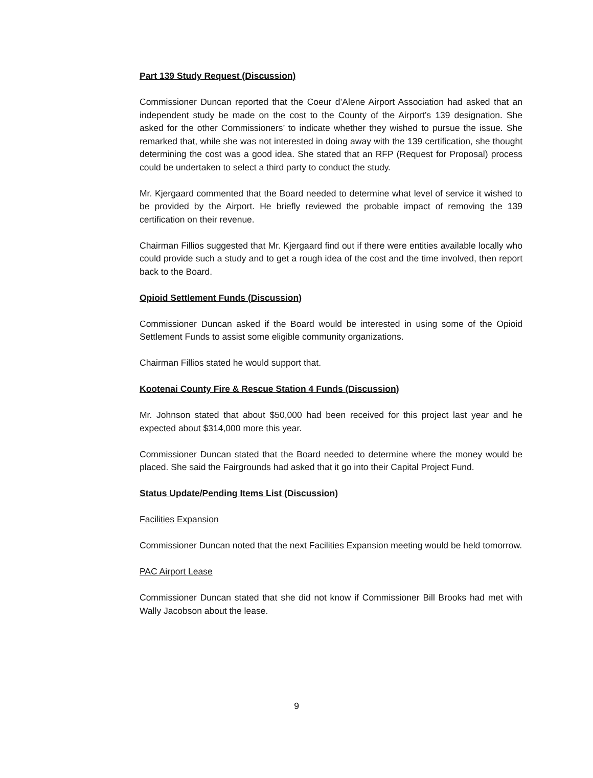Part 139 Study Request (Discussion)
Commissioner Duncan reported that the Coeur d’Alene Airport Association had asked that an independent study be made on the cost to the County of the Airport’s 139 designation. She asked for the other Commissioners’ to indicate whether they wished to pursue the issue. She remarked that, while she was not interested in doing away with the 139 certification, she thought determining the cost was a good idea. She stated that an RFP (Request for Proposal) process could be undertaken to select a third party to conduct the study.
Mr. Kjergaard commented that the Board needed to determine what level of service it wished to be provided by the Airport. He briefly reviewed the probable impact of removing the 139 certification on their revenue.
Chairman Fillios suggested that Mr. Kjergaard find out if there were entities available locally who could provide such a study and to get a rough idea of the cost and the time involved, then report back to the Board.
Opioid Settlement Funds (Discussion)
Commissioner Duncan asked if the Board would be interested in using some of the Opioid Settlement Funds to assist some eligible community organizations.
Chairman Fillios stated he would support that.
Kootenai County Fire & Rescue Station 4 Funds (Discussion)
Mr. Johnson stated that about $50,000 had been received for this project last year and he expected about $314,000 more this year.
Commissioner Duncan stated that the Board needed to determine where the money would be placed. She said the Fairgrounds had asked that it go into their Capital Project Fund.
Status Update/Pending Items List (Discussion)
Facilities Expansion
Commissioner Duncan noted that the next Facilities Expansion meeting would be held tomorrow.
PAC Airport Lease
Commissioner Duncan stated that she did not know if Commissioner Bill Brooks had met with Wally Jacobson about the lease.
9